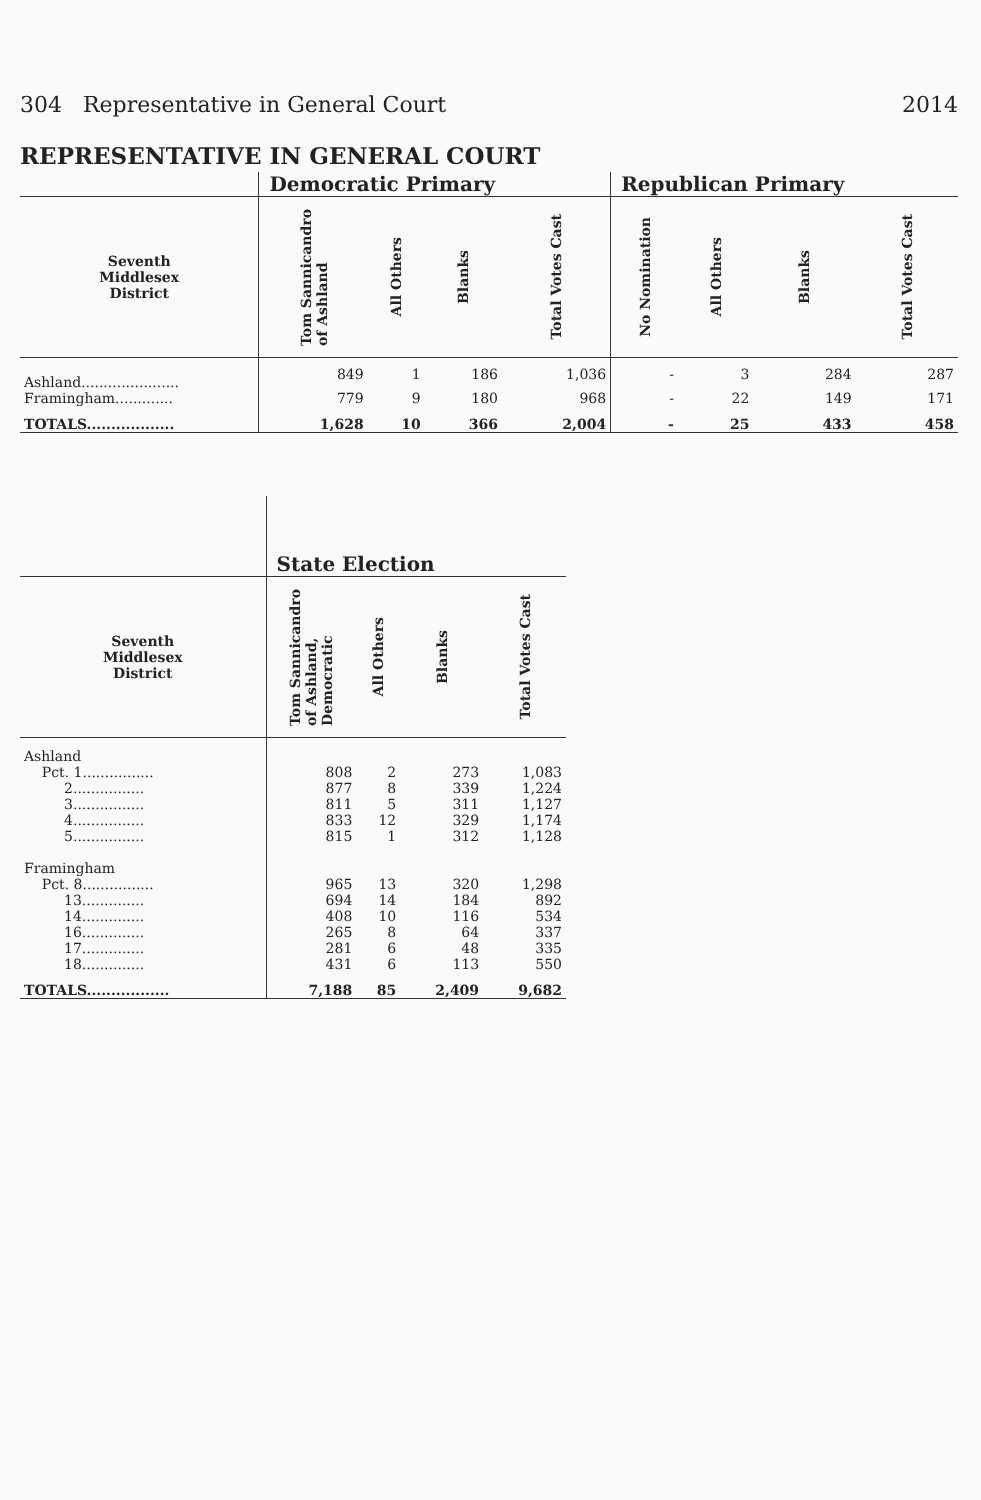304 Representative in General Court 2014
REPRESENTATIVE IN GENERAL COURT
| | Democratic Primary | | | | Republican Primary | | | |
| --- | --- | --- | --- | --- | --- | --- | --- | --- |
| Seventh Middlesex District | Tom Sannicandro of Ashland | All Others | Blanks | Total Votes Cast | No Nomination | All Others | Blanks | Total Votes Cast |
| Ashland...................... | 849 | 1 | 186 | 1,036 | - | 3 | 284 | 287 |
| Framingham............. | 779 | 9 | 180 | 968 | - | 22 | 149 | 171 |
| TOTALS.................. | 1,628 | 10 | 366 | 2,004 | - | 25 | 433 | 458 |
| | State Election | | | |
| --- | --- | --- | --- | --- |
| Seventh Middlesex District | Tom Sannicandro of Ashland, Democratic | All Others | Blanks | Total Votes Cast |
| Ashland | | | | |
| Pct. 1................ | 808 | 2 | 273 | 1,083 |
| 2................ | 877 | 8 | 339 | 1,224 |
| 3................ | 811 | 5 | 311 | 1,127 |
| 4................ | 833 | 12 | 329 | 1,174 |
| 5................ | 815 | 1 | 312 | 1,128 |
| Framingham | | | | |
| Pct. 8................ | 965 | 13 | 320 | 1,298 |
| 13.............. | 694 | 14 | 184 | 892 |
| 14.............. | 408 | 10 | 116 | 534 |
| 16.............. | 265 | 8 | 64 | 337 |
| 17.............. | 281 | 6 | 48 | 335 |
| 18.............. | 431 | 6 | 113 | 550 |
| TOTALS................. | 7,188 | 85 | 2,409 | 9,682 |